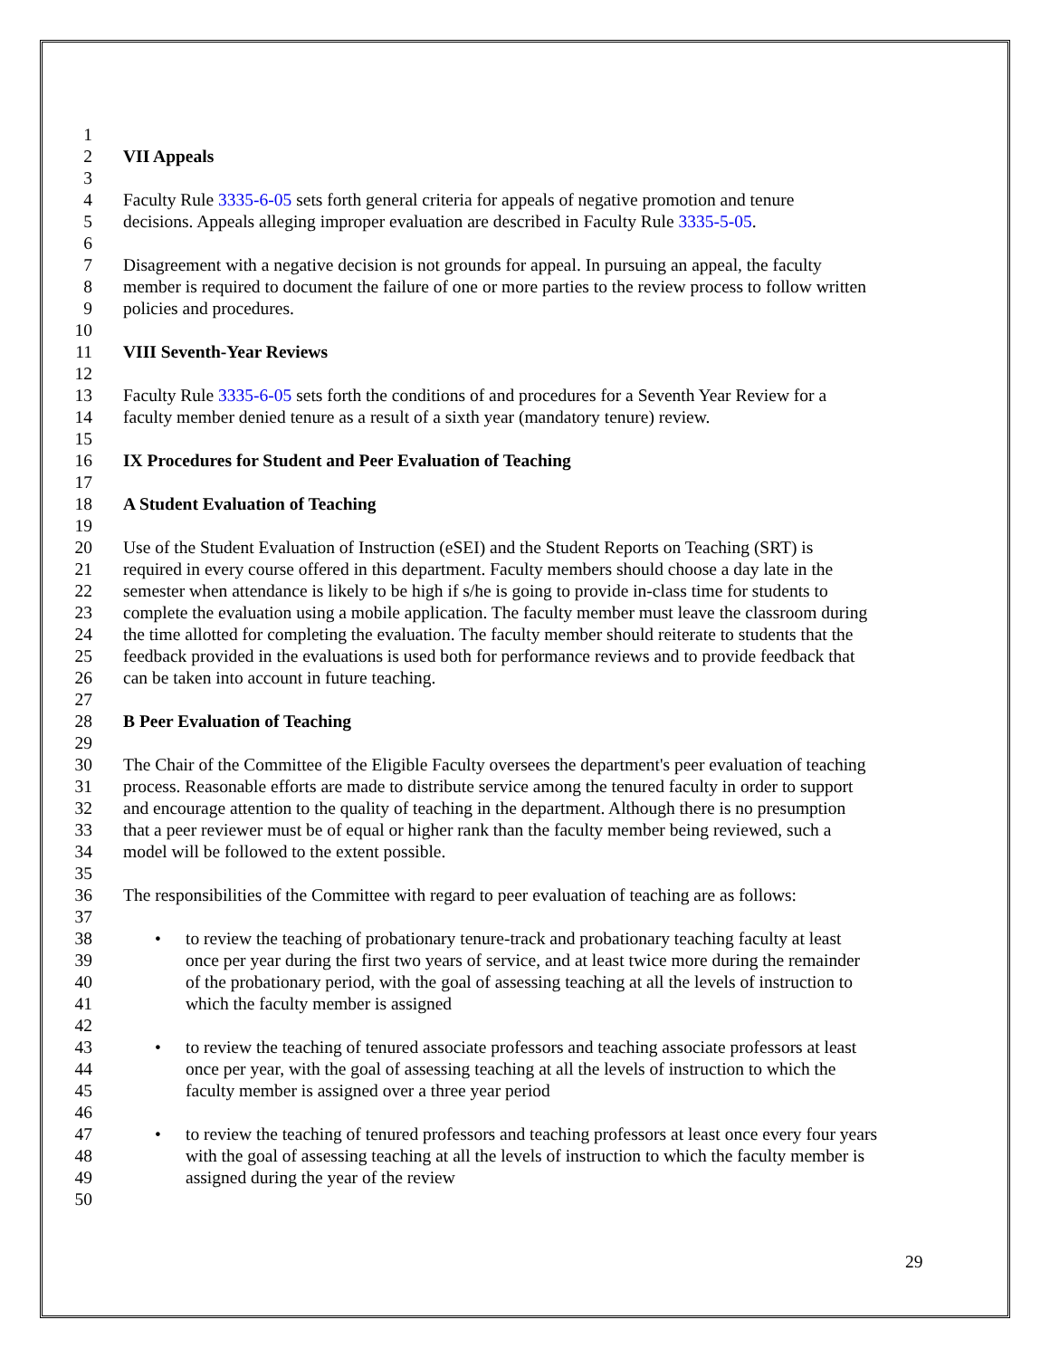1
2 VII Appeals
3
4 Faculty Rule 3335-6-05 sets forth general criteria for appeals of negative promotion and tenure
5 decisions. Appeals alleging improper evaluation are described in Faculty Rule 3335-5-05.
6
7 Disagreement with a negative decision is not grounds for appeal. In pursuing an appeal, the faculty
8 member is required to document the failure of one or more parties to the review process to follow written
9 policies and procedures.
10
11 VIII Seventh-Year Reviews
12
13 Faculty Rule 3335-6-05 sets forth the conditions of and procedures for a Seventh Year Review for a
14 faculty member denied tenure as a result of a sixth year (mandatory tenure) review.
15
16 IX Procedures for Student and Peer Evaluation of Teaching
17
18 A Student Evaluation of Teaching
19
20 Use of the Student Evaluation of Instruction (eSEI) and the Student Reports on Teaching (SRT) is
21 required in every course offered in this department. Faculty members should choose a day late in the
22 semester when attendance is likely to be high if s/he is going to provide in-class time for students to
23 complete the evaluation using a mobile application. The faculty member must leave the classroom during
24 the time allotted for completing the evaluation. The faculty member should reiterate to students that the
25 feedback provided in the evaluations is used both for performance reviews and to provide feedback that
26 can be taken into account in future teaching.
27
28 B Peer Evaluation of Teaching
29
30 The Chair of the Committee of the Eligible Faculty oversees the department's peer evaluation of teaching
31 process. Reasonable efforts are made to distribute service among the tenured faculty in order to support
32 and encourage attention to the quality of teaching in the department. Although there is no presumption
33 that a peer reviewer must be of equal or higher rank than the faculty member being reviewed, such a
34 model will be followed to the extent possible.
35
36 The responsibilities of the Committee with regard to peer evaluation of teaching are as follows:
37
38 • to review the teaching of probationary tenure-track and probationary teaching faculty at least
39 once per year during the first two years of service, and at least twice more during the remainder
40 of the probationary period, with the goal of assessing teaching at all the levels of instruction to
41 which the faculty member is assigned
42
43 • to review the teaching of tenured associate professors and teaching associate professors at least
44 once per year, with the goal of assessing teaching at all the levels of instruction to which the
45 faculty member is assigned over a three year period
46
47 • to review the teaching of tenured professors and teaching professors at least once every four years
48 with the goal of assessing teaching at all the levels of instruction to which the faculty member is
49 assigned during the year of the review
50
29